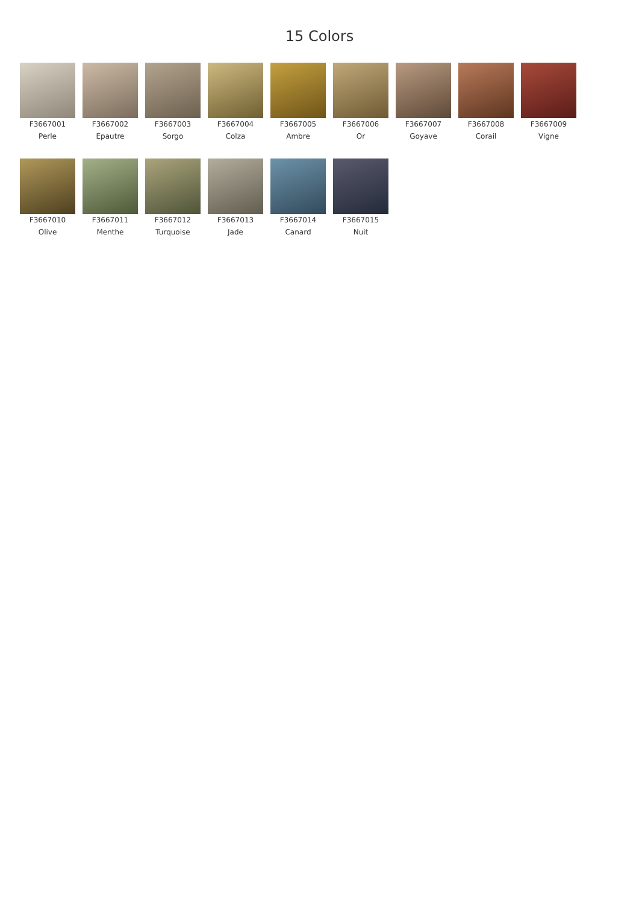15 Colors
F3667001
Perle
F3667002
Epautre
F3667003
Sorgo
F3667004
Colza
F3667005
Ambre
F3667006
Or
F3667007
Goyave
F3667008
Corail
F3667009
Vigne
F3667010
Olive
F3667011
Menthe
F3667012
Turquoise
F3667013
Jade
F3667014
Canard
F3667015
Nuit